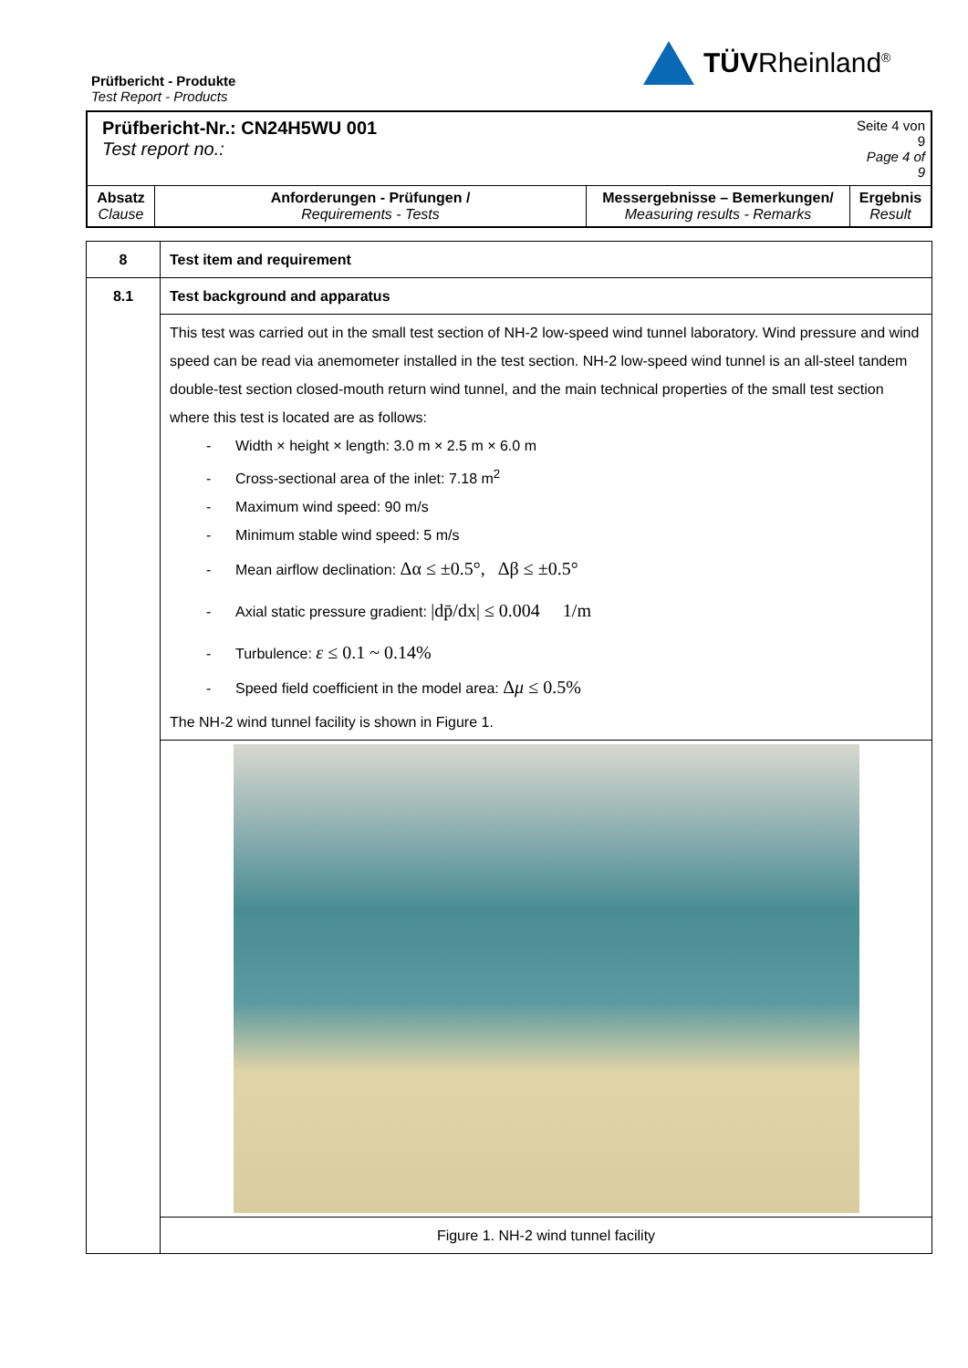TÜVRheinland<sup>®</sup>
Prüfbericht - Produkte
Test Report - Products
| Prüfbericht-Nr.: CN24H5WU 001 Test report no.: | | | Seite 4 von 9 Page 4 of 9 |
| Absatz Clause | Anforderungen - Prüfungen / Requirements - Tests | Messergebnisse – Bemerkungen/ Measuring results - Remarks | Ergebnis Result |
| 8 | Test item and requirement |
| 8.1 | Test background and apparatus |
| | This test was carried out in the small test section of NH-2 low-speed wind tunnel laboratory. Wind pressure and wind speed can be read via anemometer installed in the test section. NH-2 low-speed wind tunnel is an all-steel tandem double-test section closed-mouth return wind tunnel, and the main technical properties of the small test section where this test is located are as follows: - Width × height × length: 3.0 m × 2.5 m × 6.0 m - Cross-sectional area of the inlet: 7.18 m<sup>2</sup> - Maximum wind speed: 90 m/s - Minimum stable wind speed: 5 m/s - Mean airflow declination: Δα ≤ ±0.5°, Δβ ≤ ±0.5° - Axial static pressure gradient: /dp̄/dx/ ≤ 0.004 1/m - Turbulence: ε ≤ 0.1 ~ 0.14% - Speed field coefficient in the model area: Δ μ ≤ 0.5% The NH-2 wind tunnel facility is shown in Figure 1. |
| | Figure 1. NH-2 wind tunnel facility |